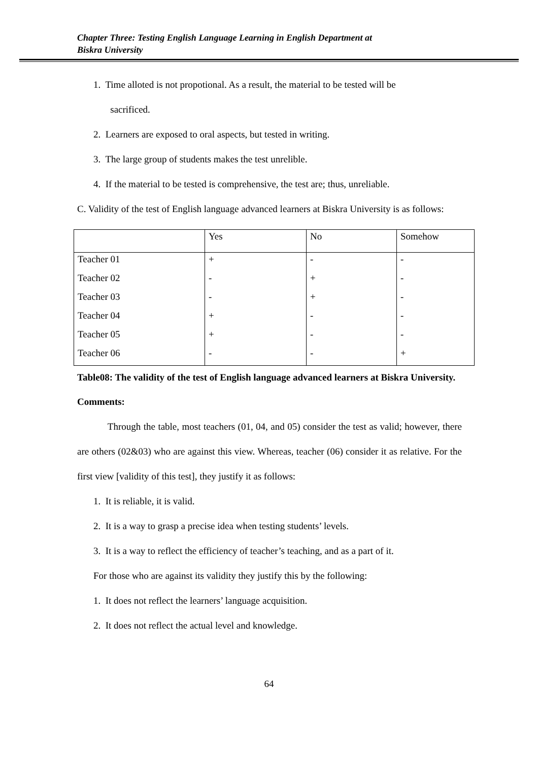Chapter Three: Testing English Language Learning in English Department at
Biskra University
1. Time alloted is not propotional. As a result, the material to be tested will be
sacrificed.
2. Learners are exposed to oral aspects, but tested in writing.
3. The large group of students makes the test unrelible.
4. If the material to be tested is comprehensive, the test are; thus, unreliable.
C. Validity of the test of English language advanced learners at Biskra University is as follows:
| | Yes | No | Somehow |
| Teacher 01 | + | - | - |
| Teacher 02 | - | + | - |
| Teacher 03 | - | + | - |
| Teacher 04 | + | - | - |
| Teacher 05 | + | - | - |
| Teacher 06 | - | - | + |
Table08: The validity of the test of English language advanced learners at Biskra University.
Comments:
Through the table, most teachers (01, 04, and 05) consider the test as valid; however, there are others (02&03) who are against this view. Whereas, teacher (06) consider it as relative. For the first view [validity of this test], they justify it as follows:
1. It is reliable, it is valid.
2. It is a way to grasp a precise idea when testing students’ levels.
3. It is a way to reflect the efficiency of teacher’s teaching, and as a part of it.
For those who are against its validity they justify this by the following:
1. It does not reflect the learners’ language acquisition.
2. It does not reflect the actual level and knowledge.
64